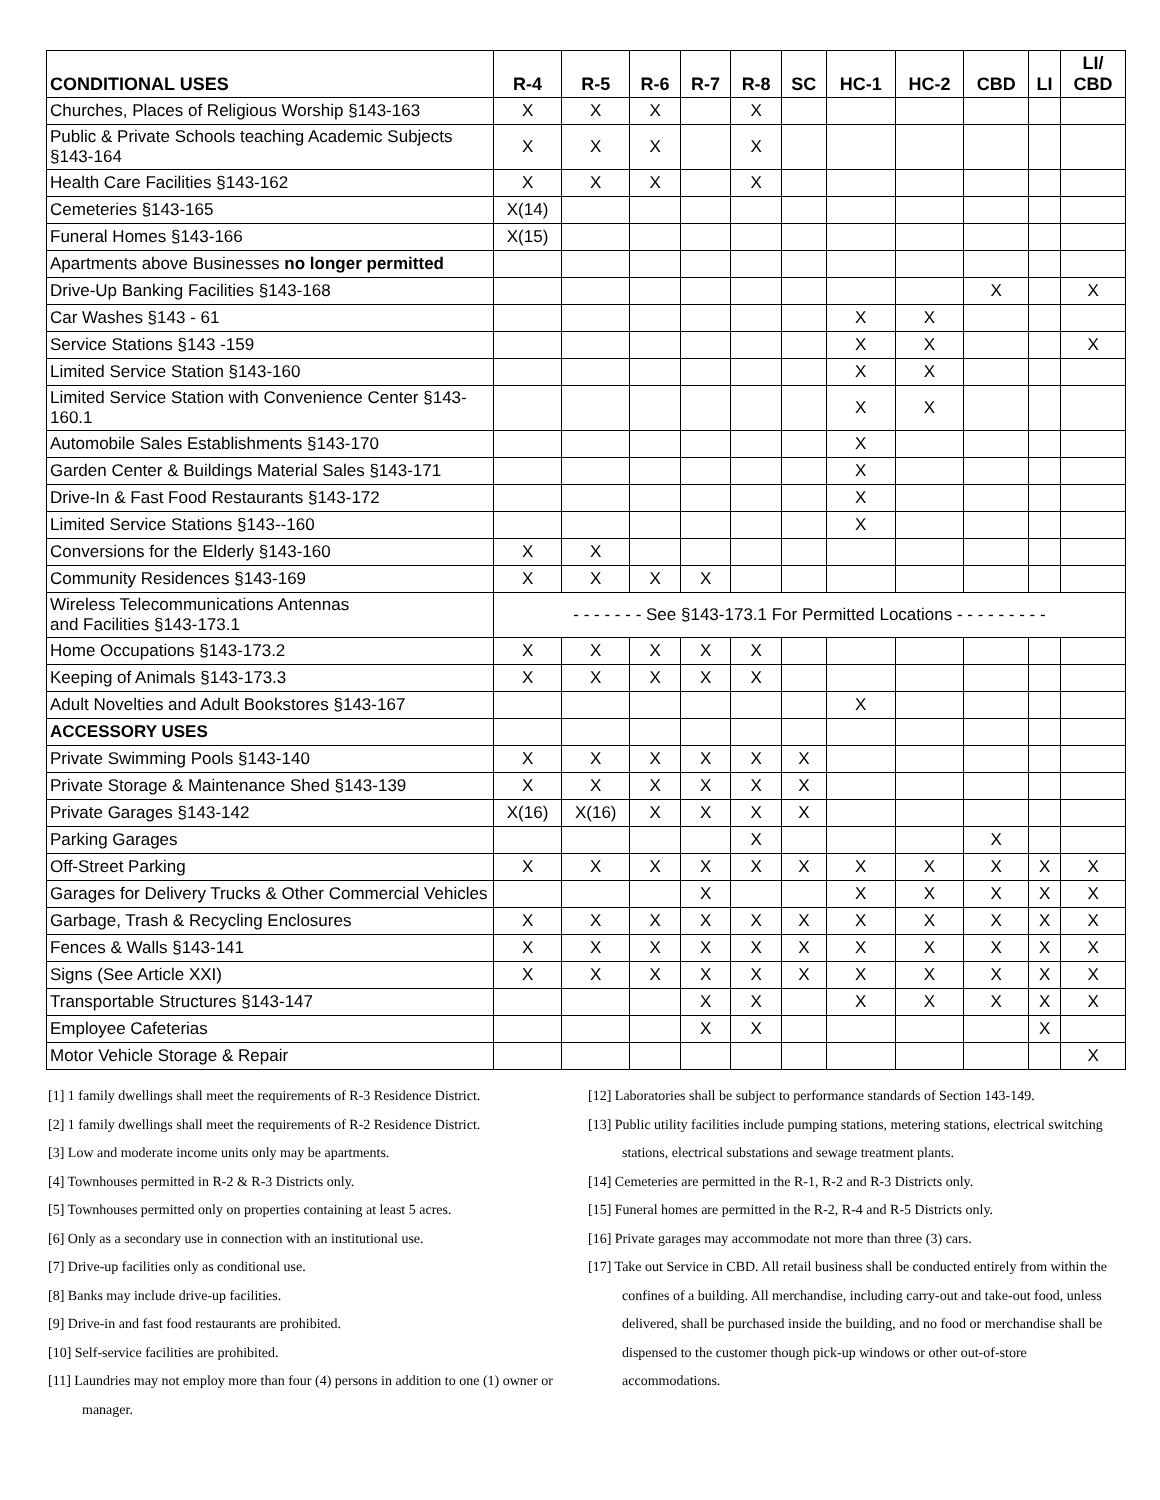| CONDITIONAL USES | R-4 | R-5 | R-6 | R-7 | R-8 | SC | HC-1 | HC-2 | CBD | LI | LI/ CBD |
| --- | --- | --- | --- | --- | --- | --- | --- | --- | --- | --- | --- |
| Churches, Places of Religious Worship §143-163 | X | X | X | | X | | | | | | |
| Public & Private Schools teaching Academic Subjects §143-164 | X | X | X | | X | | | | | | |
| Health Care Facilities §143-162 | X | X | X | | X | | | | | | |
| Cemeteries §143-165 | X(14) | | | | | | | | | | |
| Funeral Homes §143-166 | X(15) | | | | | | | | | | |
| Apartments above Businesses no longer permitted | | | | | | | | | | | |
| Drive-Up Banking Facilities §143-168 | | | | | | | | | X | | X |
| Car Washes §143 - 61 | | | | | | | X | X | | | |
| Service Stations §143 -159 | | | | | | | X | X | | | X |
| Limited Service Station §143-160 | | | | | | | X | X | | | |
| Limited Service Station with Convenience Center §143-160.1 | | | | | | | X | X | | | |
| Automobile Sales Establishments §143-170 | | | | | | | X | | | | |
| Garden Center & Buildings Material Sales §143-171 | | | | | | | X | | | | |
| Drive-In & Fast Food Restaurants §143-172 | | | | | | | X | | | | |
| Limited Service Stations §143--160 | | | | | | | X | | | | |
| Conversions for the Elderly §143-160 | X | X | | | | | | | | | |
| Community Residences §143-169 | X | X | X | X | | | | | | | |
| Wireless Telecommunications Antennas and Facilities §143-173.1 | - - - - - - - See §143-173.1 For Permitted Locations - - - - - - - - - | | | | | | | | | | |
| Home Occupations §143-173.2 | X | X | X | X | X | | | | | | |
| Keeping of Animals §143-173.3 | X | X | X | X | X | | | | | | |
| Adult Novelties and Adult Bookstores §143-167 | | | | | | | X | | | | |
| ACCESSORY USES | | | | | | | | | | | |
| Private Swimming Pools §143-140 | X | X | X | X | X | X | | | | | |
| Private Storage & Maintenance Shed §143-139 | X | X | X | X | X | X | | | | | |
| Private Garages §143-142 | X(16) | X(16) | X | X | X | X | | | | | |
| Parking Garages | | | | | X | | | | X | | |
| Off-Street Parking | X | X | X | X | X | X | X | X | X | X | X |
| Garages for Delivery Trucks & Other Commercial Vehicles | | | | X | | | X | X | X | X | X |
| Garbage, Trash & Recycling Enclosures | X | X | X | X | X | X | X | X | X | X | X |
| Fences & Walls §143-141 | X | X | X | X | X | X | X | X | X | X | X |
| Signs (See Article XXI) | X | X | X | X | X | X | X | X | X | X | X |
| Transportable Structures §143-147 | | | | X | X | | X | X | X | X | X |
| Employee Cafeterias | | | | X | X | | | | | X | |
| Motor Vehicle Storage & Repair | | | | | | | | | | | X |
[1] 1 family dwellings shall meet the requirements of R-3 Residence District.
[2] 1 family dwellings shall meet the requirements of R-2 Residence District.
[3] Low and moderate income units only may be apartments.
[4] Townhouses permitted in R-2 & R-3 Districts only.
[5] Townhouses permitted only on properties containing at least 5 acres.
[6] Only as a secondary use in connection with an institutional use.
[7] Drive-up facilities only as conditional use.
[8] Banks may include drive-up facilities.
[9] Drive-in and fast food restaurants are prohibited.
[10] Self-service facilities are prohibited.
[11] Laundries may not employ more than four (4) persons in addition to one (1) owner or manager.
[12] Laboratories shall be subject to performance standards of Section 143-149.
[13] Public utility facilities include pumping stations, metering stations, electrical switching stations, electrical substations and sewage treatment plants.
[14] Cemeteries are permitted in the R-1, R-2 and R-3 Districts only.
[15] Funeral homes are permitted in the R-2, R-4 and R-5 Districts only.
[16] Private garages may accommodate not more than three (3) cars.
[17] Take out Service in CBD. All retail business shall be conducted entirely from within the confines of a building. All merchandise, including carry-out and take-out food, unless delivered, shall be purchased inside the building, and no food or merchandise shall be dispensed to the customer though pick-up windows or other out-of-store accommodations.